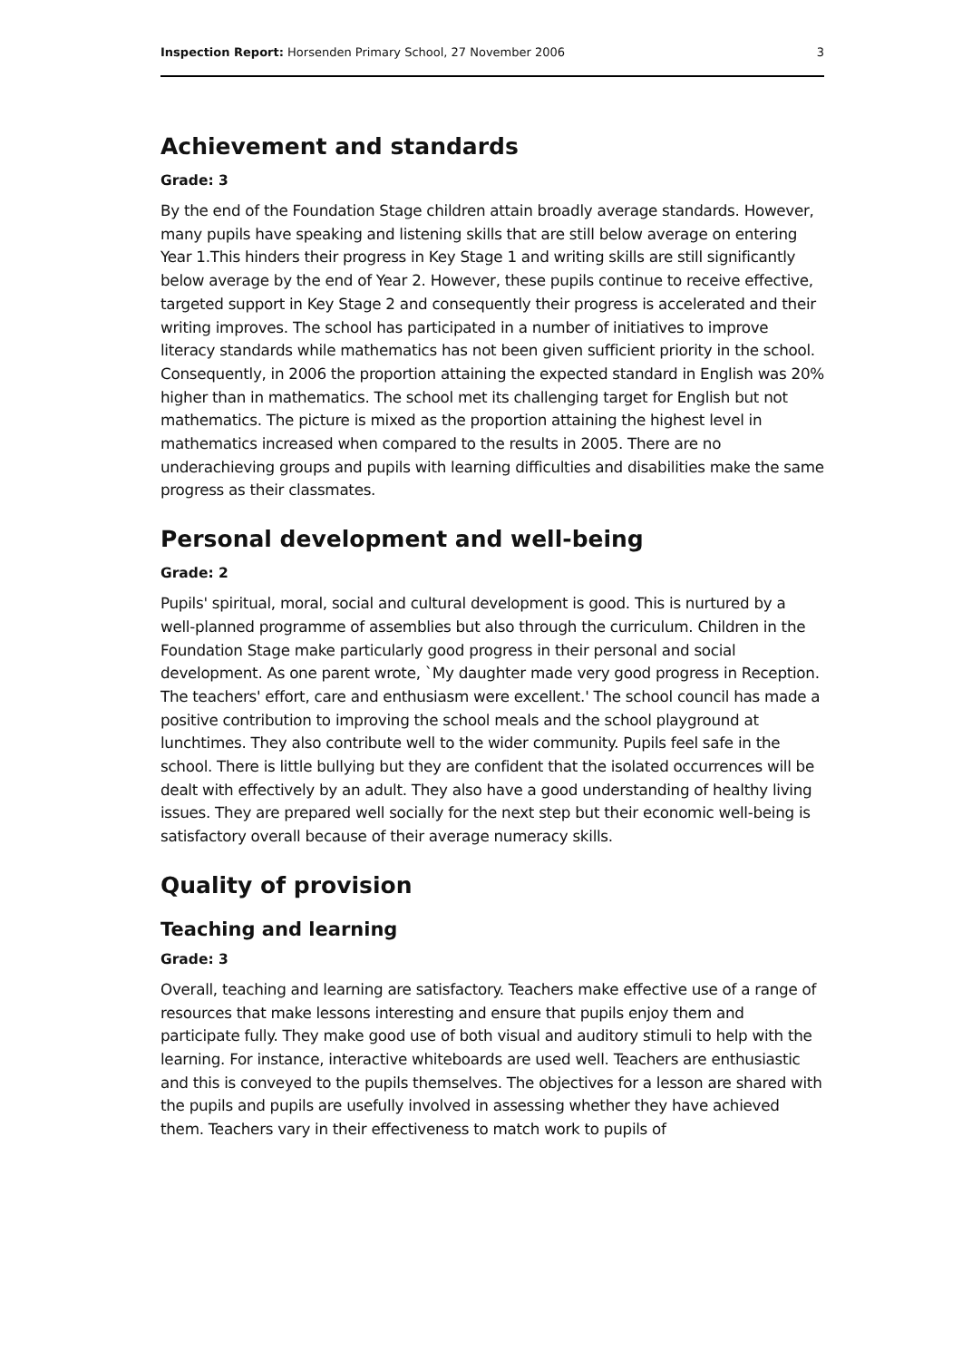Inspection Report: Horsenden Primary School, 27 November 2006 3
Achievement and standards
Grade: 3
By the end of the Foundation Stage children attain broadly average standards. However, many pupils have speaking and listening skills that are still below average on entering Year 1.This hinders their progress in Key Stage 1 and writing skills are still significantly below average by the end of Year 2. However, these pupils continue to receive effective, targeted support in Key Stage 2 and consequently their progress is accelerated and their writing improves. The school has participated in a number of initiatives to improve literacy standards while mathematics has not been given sufficient priority in the school. Consequently, in 2006 the proportion attaining the expected standard in English was 20% higher than in mathematics. The school met its challenging target for English but not mathematics. The picture is mixed as the proportion attaining the highest level in mathematics increased when compared to the results in 2005. There are no underachieving groups and pupils with learning difficulties and disabilities make the same progress as their classmates.
Personal development and well-being
Grade: 2
Pupils' spiritual, moral, social and cultural development is good. This is nurtured by a well-planned programme of assemblies but also through the curriculum. Children in the Foundation Stage make particularly good progress in their personal and social development. As one parent wrote, `My daughter made very good progress in Reception. The teachers' effort, care and enthusiasm were excellent.' The school council has made a positive contribution to improving the school meals and the school playground at lunchtimes. They also contribute well to the wider community. Pupils feel safe in the school. There is little bullying but they are confident that the isolated occurrences will be dealt with effectively by an adult. They also have a good understanding of healthy living issues. They are prepared well socially for the next step but their economic well-being is satisfactory overall because of their average numeracy skills.
Quality of provision
Teaching and learning
Grade: 3
Overall, teaching and learning are satisfactory. Teachers make effective use of a range of resources that make lessons interesting and ensure that pupils enjoy them and participate fully. They make good use of both visual and auditory stimuli to help with the learning. For instance, interactive whiteboards are used well. Teachers are enthusiastic and this is conveyed to the pupils themselves. The objectives for a lesson are shared with the pupils and pupils are usefully involved in assessing whether they have achieved them. Teachers vary in their effectiveness to match work to pupils of